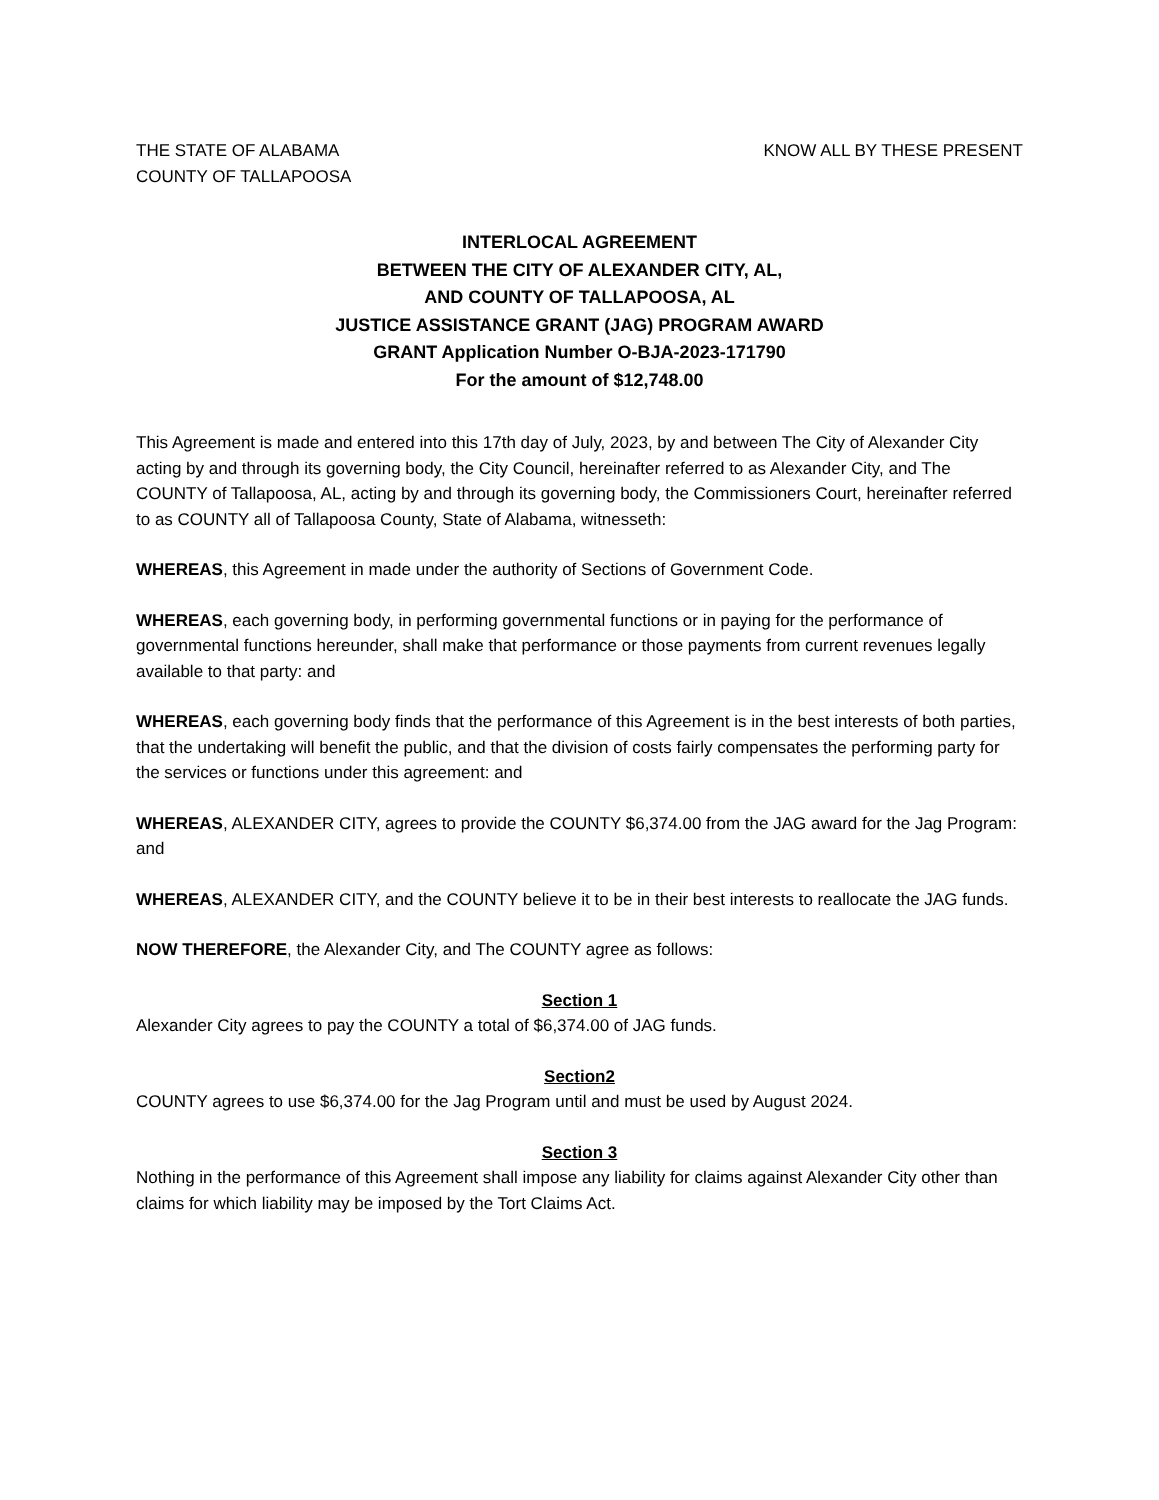THE STATE OF ALABAMA
COUNTY OF TALLAPOOSA
KNOW ALL BY THESE PRESENT
INTERLOCAL AGREEMENT
BETWEEN THE CITY OF ALEXANDER CITY, AL,
AND COUNTY OF TALLAPOOSA, AL
JUSTICE ASSISTANCE GRANT (JAG) PROGRAM AWARD
GRANT Application Number O-BJA-2023-171790
For the amount of $12,748.00
This Agreement is made and entered into this 17th day of July, 2023, by and between The City of Alexander City acting by and through its governing body, the City Council, hereinafter referred to as Alexander City, and The COUNTY of Tallapoosa, AL, acting by and through its governing body, the Commissioners Court, hereinafter referred to as COUNTY all of Tallapoosa County, State of Alabama, witnesseth:
WHEREAS, this Agreement in made under the authority of Sections of Government Code.
WHEREAS, each governing body, in performing governmental functions or in paying for the performance of governmental functions hereunder, shall make that performance or those payments from current revenues legally available to that party: and
WHEREAS, each governing body finds that the performance of this Agreement is in the best interests of both parties, that the undertaking will benefit the public, and that the division of costs fairly compensates the performing party for the services or functions under this agreement: and
WHEREAS, ALEXANDER CITY, agrees to provide the COUNTY $6,374.00 from the JAG award for the Jag Program: and
WHEREAS, ALEXANDER CITY, and the COUNTY believe it to be in their best interests to reallocate the JAG funds.
NOW THEREFORE, the Alexander City, and The COUNTY agree as follows:
Section 1
Alexander City agrees to pay the COUNTY a total of $6,374.00 of JAG funds.
Section2
COUNTY agrees to use $6,374.00 for the Jag Program until and must be used by August 2024.
Section 3
Nothing in the performance of this Agreement shall impose any liability for claims against Alexander City other than claims for which liability may be imposed by the Tort Claims Act.